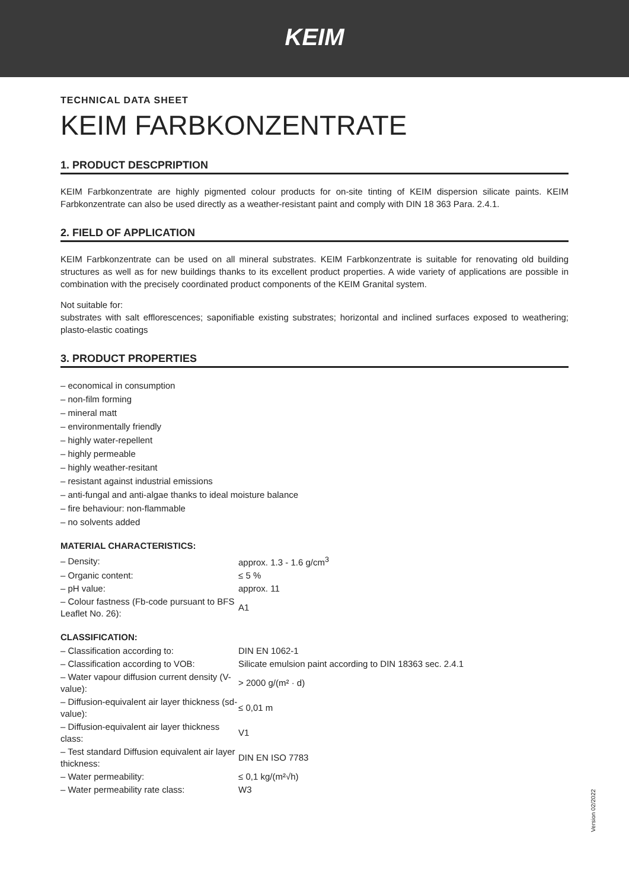KEIM
TECHNICAL DATA SHEET
KEIM FARBKONZENTRATE
1. PRODUCT DESCPRIPTION
KEIM Farbkonzentrate are highly pigmented colour products for on-site tinting of KEIM dispersion silicate paints. KEIM Farbkonzentrate can also be used directly as a weather-resistant paint and comply with DIN 18 363 Para. 2.4.1.
2. FIELD OF APPLICATION
KEIM Farbkonzentrate can be used on all mineral substrates. KEIM Farbkonzentrate is suitable for renovating old building structures as well as for new buildings thanks to its excellent product properties. A wide variety of applications are possible in combination with the precisely coordinated product components of the KEIM Granital system.
Not suitable for:
substrates with salt efflorescences; saponifiable existing substrates; horizontal and inclined surfaces exposed to weathering; plasto-elastic coatings
3. PRODUCT PROPERTIES
– economical in consumption
– non-film forming
– mineral matt
– environmentally friendly
– highly water-repellent
– highly permeable
– highly weather-resitant
– resistant against industrial emissions
– anti-fungal and anti-algae thanks to ideal moisture balance
– fire behaviour: non-flammable
– no solvents added
MATERIAL CHARACTERISTICS:
| – Density: | approx. 1.3 - 1.6 g/cm<sup>3</sup> |
| – Organic content: | ≤ 5 % |
| – pH value: | approx. 11 |
| – Colour fastness (Fb-code pursuant to BFS Leaflet No. 26): | A1 |
CLASSIFICATION:
| – Classification according to: | DIN EN 1062-1 |
| – Classification according to VOB: | Silicate emulsion paint according to DIN 18363 sec. 2.4.1 |
| – Water vapour diffusion current density (V-value): | > 2000 g/(m² · d) |
| – Diffusion-equivalent air layer thickness (sd-value): | ≤ 0,01 m |
| – Diffusion-equivalent air layer thickness class: | V1 |
| – Test standard Diffusion equivalent air layer thickness: | DIN EN ISO 7783 |
| – Water permeability: | ≤ 0,1 kg/(m²√h) |
| – Water permeability rate class: | W3 |
Version 02/2022